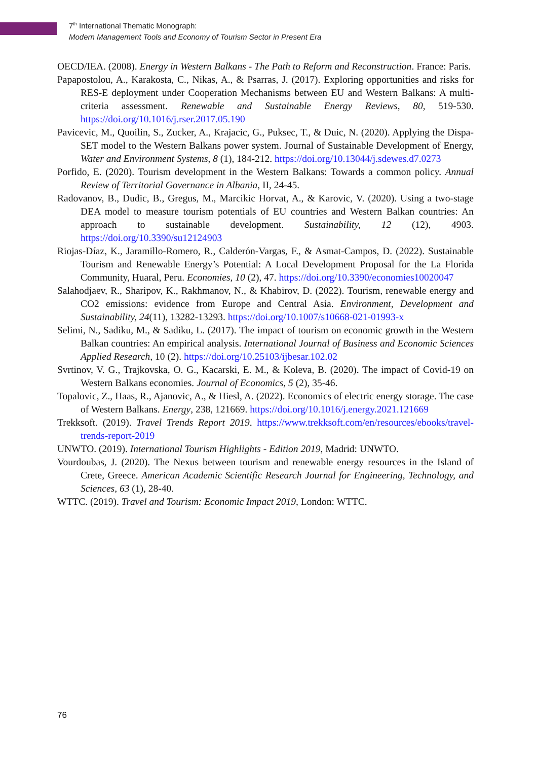7<sup>th</sup> International Thematic Monograph:
Modern Management Tools and Economy of Tourism Sector in Present Era
OECD/IEA. (2008). Energy in Western Balkans - The Path to Reform and Reconstruction. France: Paris.
Papapostolou, A., Karakosta, C., Nikas, A., & Psarras, J. (2017). Exploring opportunities and risks for RES-E deployment under Cooperation Mechanisms between EU and Western Balkans: A multi-criteria assessment. Renewable and Sustainable Energy Reviews, 80, 519-530. https://doi.org/10.1016/j.rser.2017.05.190
Pavicevic, M., Quoilin, S., Zucker, A., Krajacic, G., Puksec, T., & Duic, N. (2020). Applying the Dispa-SET model to the Western Balkans power system. Journal of Sustainable Development of Energy, Water and Environment Systems, 8 (1), 184-212. https://doi.org/10.13044/j.sdewes.d7.0273
Porfido, E. (2020). Tourism development in the Western Balkans: Towards a common policy. Annual Review of Territorial Governance in Albania, II, 24-45.
Radovanov, B., Dudic, B., Gregus, M., Marcikic Horvat, A., & Karovic, V. (2020). Using a two-stage DEA model to measure tourism potentials of EU countries and Western Balkan countries: An approach to sustainable development. Sustainability, 12 (12), 4903. https://doi.org/10.3390/su12124903
Riojas-Díaz, K., Jaramillo-Romero, R., Calderón-Vargas, F., & Asmat-Campos, D. (2022). Sustainable Tourism and Renewable Energy’s Potential: A Local Development Proposal for the La Florida Community, Huaral, Peru. Economies, 10 (2), 47. https://doi.org/10.3390/economies10020047
Salahodjaev, R., Sharipov, K., Rakhmanov, N., & Khabirov, D. (2022). Tourism, renewable energy and CO2 emissions: evidence from Europe and Central Asia. Environment, Development and Sustainability, 24(11), 13282-13293. https://doi.org/10.1007/s10668-021-01993-x
Selimi, N., Sadiku, M., & Sadiku, L. (2017). The impact of tourism on economic growth in the Western Balkan countries: An empirical analysis. International Journal of Business and Economic Sciences Applied Research, 10 (2). https://doi.org/10.25103/ijbesar.102.02
Svrtinov, V. G., Trajkovska, O. G., Kacarski, E. M., & Koleva, B. (2020). The impact of Covid-19 on Western Balkans economies. Journal of Economics, 5 (2), 35-46.
Topalovic, Z., Haas, R., Ajanovic, A., & Hiesl, A. (2022). Economics of electric energy storage. The case of Western Balkans. Energy, 238, 121669. https://doi.org/10.1016/j.energy.2021.121669
Trekksoft. (2019). Travel Trends Report 2019. https://www.trekksoft.com/en/resources/ebooks/travel-trends-report-2019
UNWTO. (2019). International Tourism Highlights - Edition 2019, Madrid: UNWTO.
Vourdoubas, J. (2020). The Nexus between tourism and renewable energy resources in the Island of Crete, Greece. American Academic Scientific Research Journal for Engineering, Technology, and Sciences, 63 (1), 28-40.
WTTC. (2019). Travel and Tourism: Economic Impact 2019, London: WTTC.
76